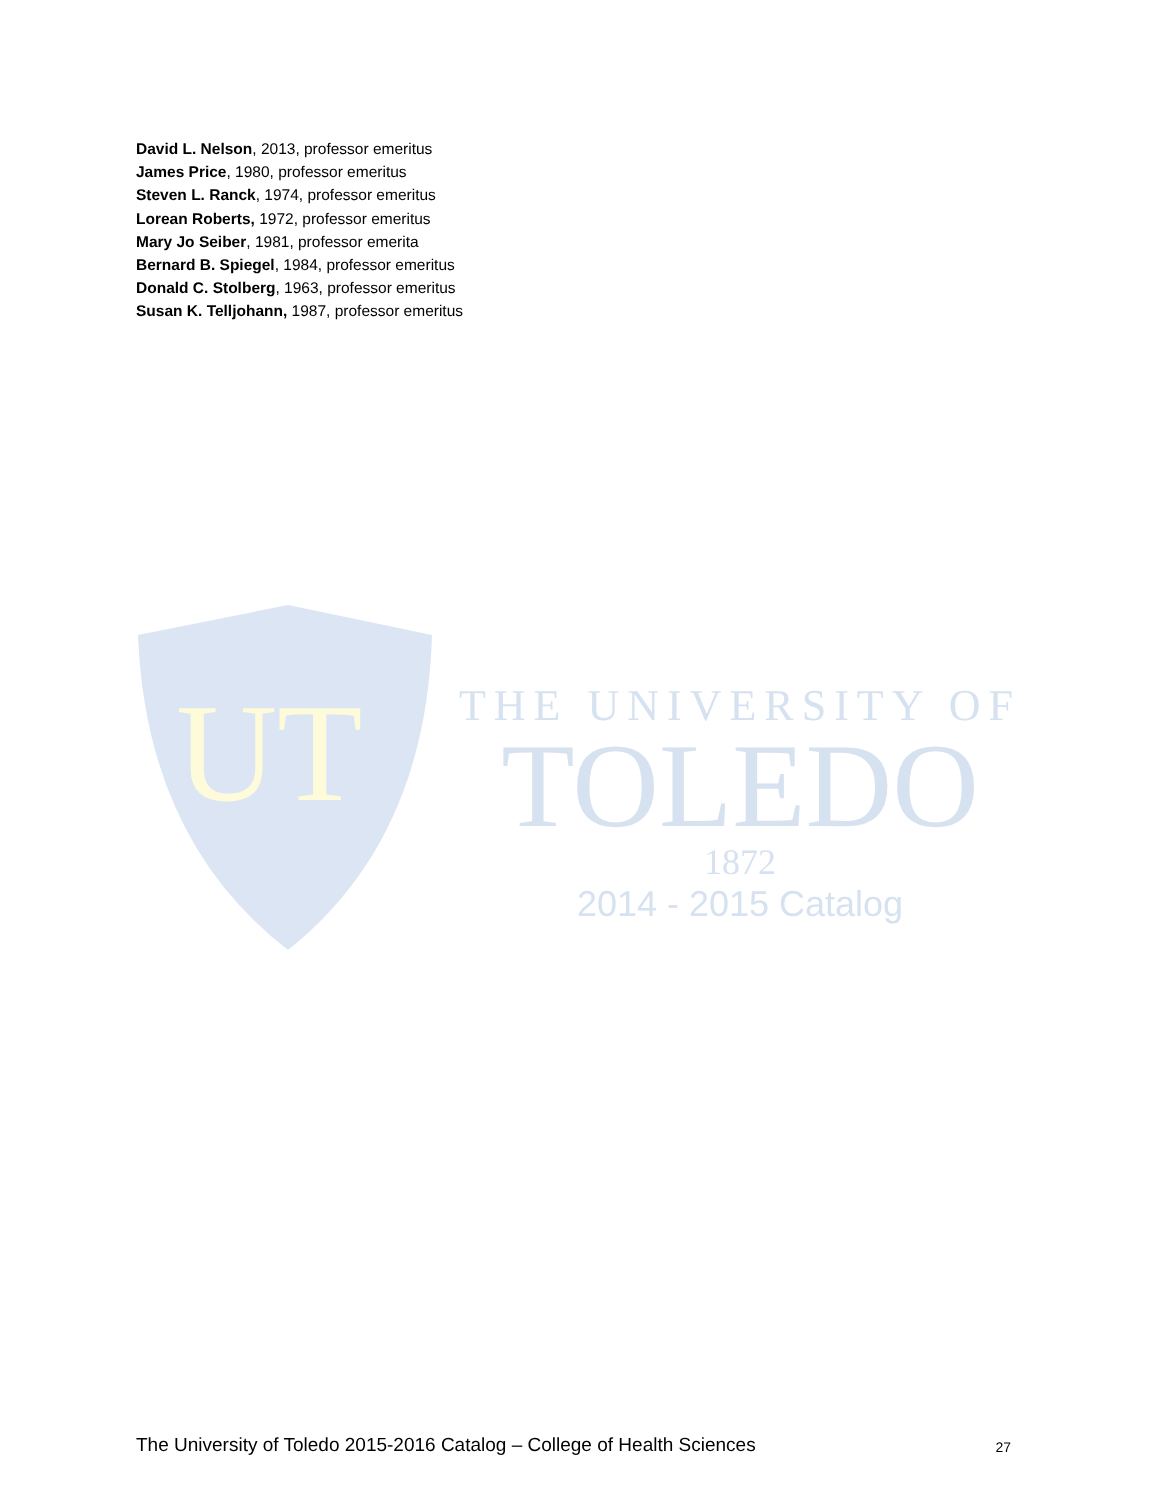David L. Nelson, 2013, professor emeritus
James Price, 1980, professor emeritus
Steven L. Ranck, 1974, professor emeritus
Lorean Roberts, 1972, professor emeritus
Mary Jo Seiber, 1981, professor emerita
Bernard B. Spiegel, 1984, professor emeritus
Donald C. Stolberg, 1963, professor emeritus
Susan K. Telljohann, 1987, professor emeritus
UT
THE UNIVERSITY OF
TOLEDO
1872
2014 - 2015 Catalog
The University of Toledo 2015-2016 Catalog – College of Health Sciences 27